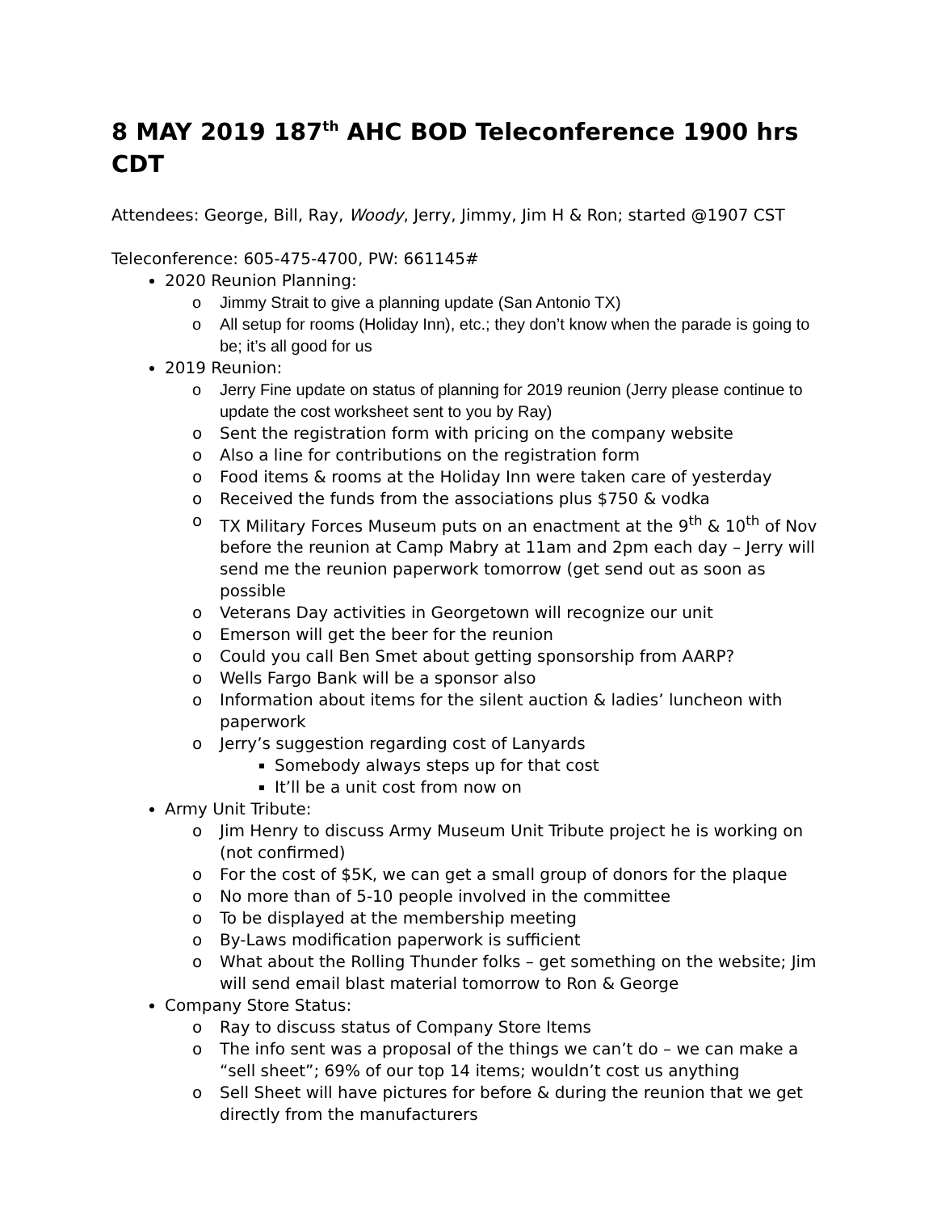8 MAY 2019 187<sup>th</sup> AHC BOD Teleconference 1900 hrs CDT
Attendees: George, Bill, Ray, Woody, Jerry, Jimmy, Jim H & Ron; started @1907 CST
Teleconference: 605-475-4700, PW: 661145#
2020 Reunion Planning:
o Jimmy Strait to give a planning update (San Antonio TX)
o All setup for rooms (Holiday Inn), etc.; they don’t know when the parade is going to be; it’s all good for us
2019 Reunion:
o Jerry Fine update on status of planning for 2019 reunion (Jerry please continue to update the cost worksheet sent to you by Ray)
o Sent the registration form with pricing on the company website
o Also a line for contributions on the registration form
o Food items & rooms at the Holiday Inn were taken care of yesterday
o Received the funds from the associations plus $750 & vodka
o TX Military Forces Museum puts on an enactment at the 9<sup>th</sup> & 10<sup>th</sup> of Nov before the reunion at Camp Mabry at 11am and 2pm each day – Jerry will send me the reunion paperwork tomorrow (get send out as soon as possible
o Veterans Day activities in Georgetown will recognize our unit
o Emerson will get the beer for the reunion
o Could you call Ben Smet about getting sponsorship from AARP?
o Wells Fargo Bank will be a sponsor also
o Information about items for the silent auction & ladies’ luncheon with paperwork
o Jerry’s suggestion regarding cost of Lanyards
Somebody always steps up for that cost
It’ll be a unit cost from now on
Army Unit Tribute:
o Jim Henry to discuss Army Museum Unit Tribute project he is working on (not confirmed)
o For the cost of $5K, we can get a small group of donors for the plaque
o No more than of 5-10 people involved in the committee
o To be displayed at the membership meeting
o By-Laws modification paperwork is sufficient
o What about the Rolling Thunder folks – get something on the website; Jim will send email blast material tomorrow to Ron & George
Company Store Status:
o Ray to discuss status of Company Store Items
o The info sent was a proposal of the things we can’t do – we can make a “sell sheet”; 69% of our top 14 items; wouldn’t cost us anything
o Sell Sheet will have pictures for before & during the reunion that we get directly from the manufacturers